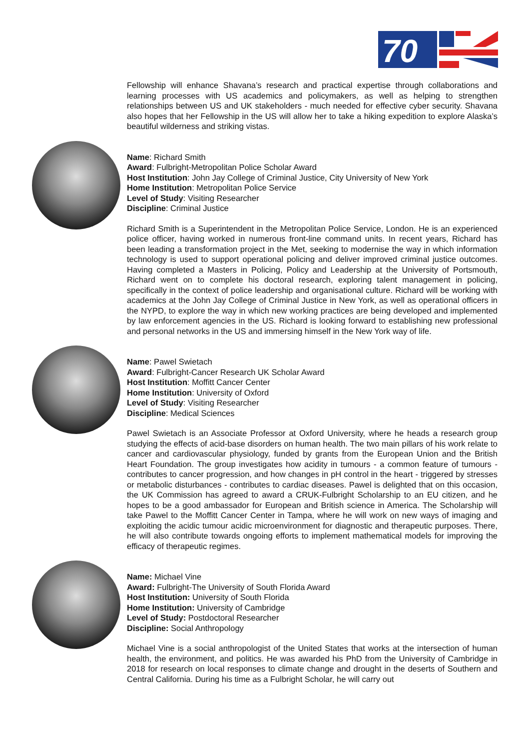70
Fellowship will enhance Shavana’s research and practical expertise through collaborations and learning processes with US academics and policymakers, as well as helping to strengthen relationships between US and UK stakeholders - much needed for effective cyber security. Shavana also hopes that her Fellowship in the US will allow her to take a hiking expedition to explore Alaska’s beautiful wilderness and striking vistas.
Name: Richard Smith
Award: Fulbright-Metropolitan Police Scholar Award
Host Institution: John Jay College of Criminal Justice, City University of New York
Home Institution: Metropolitan Police Service
Level of Study: Visiting Researcher
Discipline: Criminal Justice
Richard Smith is a Superintendent in the Metropolitan Police Service, London. He is an experienced police officer, having worked in numerous front-line command units. In recent years, Richard has been leading a transformation project in the Met, seeking to modernise the way in which information technology is used to support operational policing and deliver improved criminal justice outcomes. Having completed a Masters in Policing, Policy and Leadership at the University of Portsmouth, Richard went on to complete his doctoral research, exploring talent management in policing, specifically in the context of police leadership and organisational culture. Richard will be working with academics at the John Jay College of Criminal Justice in New York, as well as operational officers in the NYPD, to explore the way in which new working practices are being developed and implemented by law enforcement agencies in the US. Richard is looking forward to establishing new professional and personal networks in the US and immersing himself in the New York way of life.
Name: Pawel Swietach
Award: Fulbright-Cancer Research UK Scholar Award
Host Institution: Moffitt Cancer Center
Home Institution: University of Oxford
Level of Study: Visiting Researcher
Discipline: Medical Sciences
Pawel Swietach is an Associate Professor at Oxford University, where he heads a research group studying the effects of acid-base disorders on human health. The two main pillars of his work relate to cancer and cardiovascular physiology, funded by grants from the European Union and the British Heart Foundation. The group investigates how acidity in tumours - a common feature of tumours - contributes to cancer progression, and how changes in pH control in the heart - triggered by stresses or metabolic disturbances - contributes to cardiac diseases. Pawel is delighted that on this occasion, the UK Commission has agreed to award a CRUK-Fulbright Scholarship to an EU citizen, and he hopes to be a good ambassador for European and British science in America. The Scholarship will take Pawel to the Moffitt Cancer Center in Tampa, where he will work on new ways of imaging and exploiting the acidic tumour acidic microenvironment for diagnostic and therapeutic purposes. There, he will also contribute towards ongoing efforts to implement mathematical models for improving the efficacy of therapeutic regimes.
Name: Michael Vine
Award: Fulbright-The University of South Florida Award
Host Institution: University of South Florida
Home Institution: University of Cambridge
Level of Study: Postdoctoral Researcher
Discipline: Social Anthropology
Michael Vine is a social anthropologist of the United States that works at the intersection of human health, the environment, and politics. He was awarded his PhD from the University of Cambridge in 2018 for research on local responses to climate change and drought in the deserts of Southern and Central California. During his time as a Fulbright Scholar, he will carry out